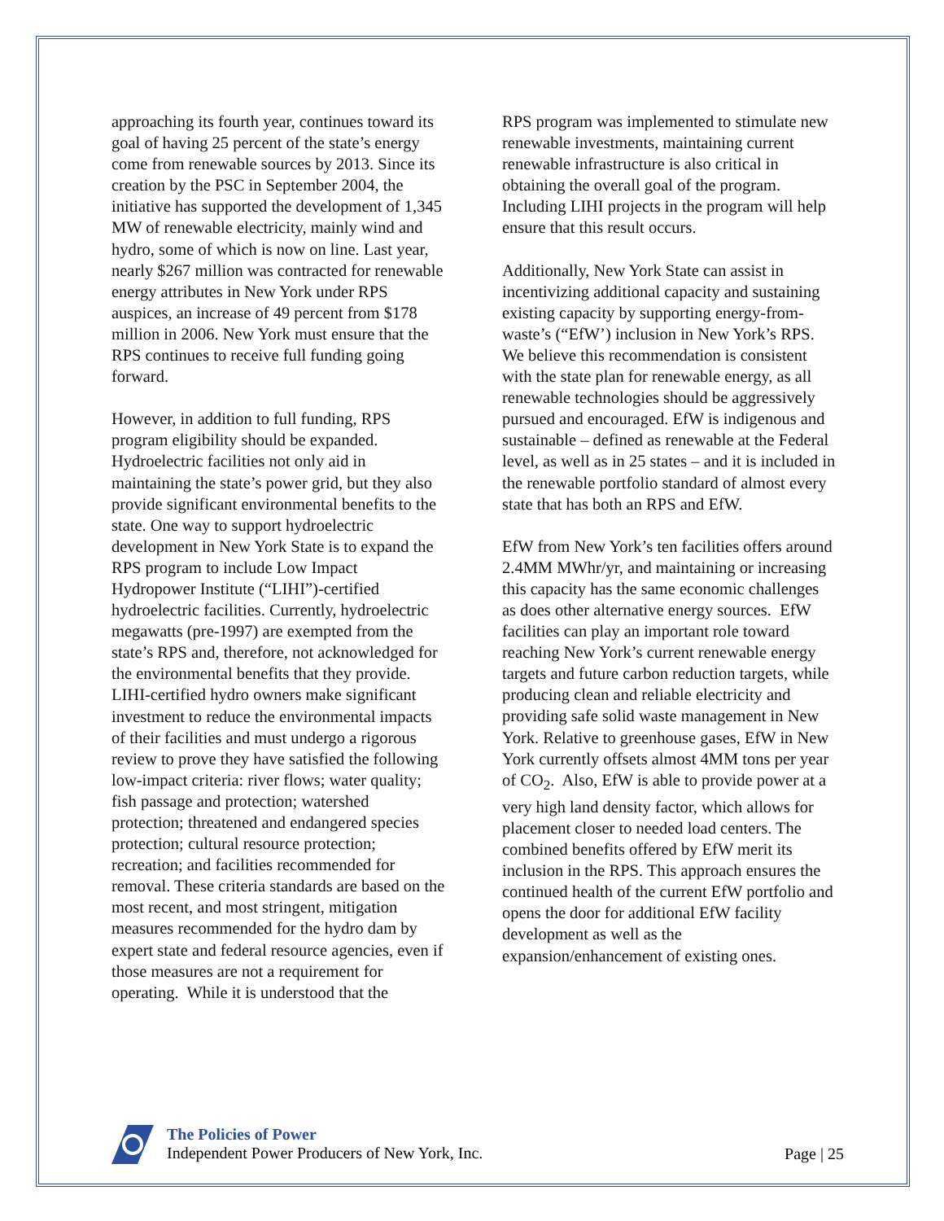approaching its fourth year, continues toward its goal of having 25 percent of the state’s energy come from renewable sources by 2013. Since its creation by the PSC in September 2004, the initiative has supported the development of 1,345 MW of renewable electricity, mainly wind and hydro, some of which is now on line. Last year, nearly $267 million was contracted for renewable energy attributes in New York under RPS auspices, an increase of 49 percent from $178 million in 2006. New York must ensure that the RPS continues to receive full funding going forward.
However, in addition to full funding, RPS program eligibility should be expanded. Hydroelectric facilities not only aid in maintaining the state’s power grid, but they also provide significant environmental benefits to the state. One way to support hydroelectric development in New York State is to expand the RPS program to include Low Impact Hydropower Institute (“LIHI”)-certified hydroelectric facilities. Currently, hydroelectric megawatts (pre-1997) are exempted from the state’s RPS and, therefore, not acknowledged for the environmental benefits that they provide. LIHI-certified hydro owners make significant investment to reduce the environmental impacts of their facilities and must undergo a rigorous review to prove they have satisfied the following low-impact criteria: river flows; water quality; fish passage and protection; watershed protection; threatened and endangered species protection; cultural resource protection; recreation; and facilities recommended for removal. These criteria standards are based on the most recent, and most stringent, mitigation measures recommended for the hydro dam by expert state and federal resource agencies, even if those measures are not a requirement for operating. While it is understood that the
RPS program was implemented to stimulate new renewable investments, maintaining current renewable infrastructure is also critical in obtaining the overall goal of the program. Including LIHI projects in the program will help ensure that this result occurs.
Additionally, New York State can assist in incentivizing additional capacity and sustaining existing capacity by supporting energy-from-waste’s (“EfW’) inclusion in New York’s RPS. We believe this recommendation is consistent with the state plan for renewable energy, as all renewable technologies should be aggressively pursued and encouraged. EfW is indigenous and sustainable – defined as renewable at the Federal level, as well as in 25 states – and it is included in the renewable portfolio standard of almost every state that has both an RPS and EfW.
EfW from New York’s ten facilities offers around 2.4MM MWhr/yr, and maintaining or increasing this capacity has the same economic challenges as does other alternative energy sources. EfW facilities can play an important role toward reaching New York’s current renewable energy targets and future carbon reduction targets, while producing clean and reliable electricity and providing safe solid waste management in New York. Relative to greenhouse gases, EfW in New York currently offsets almost 4MM tons per year of CO<sub>2</sub>. Also, EfW is able to provide power at a very high land density factor, which allows for placement closer to needed load centers. The combined benefits offered by EfW merit its inclusion in the RPS. This approach ensures the continued health of the current EfW portfolio and opens the door for additional EfW facility development as well as the expansion/enhancement of existing ones.
The Policies of Power
Independent Power Producers of New York, Inc.
Page | 25